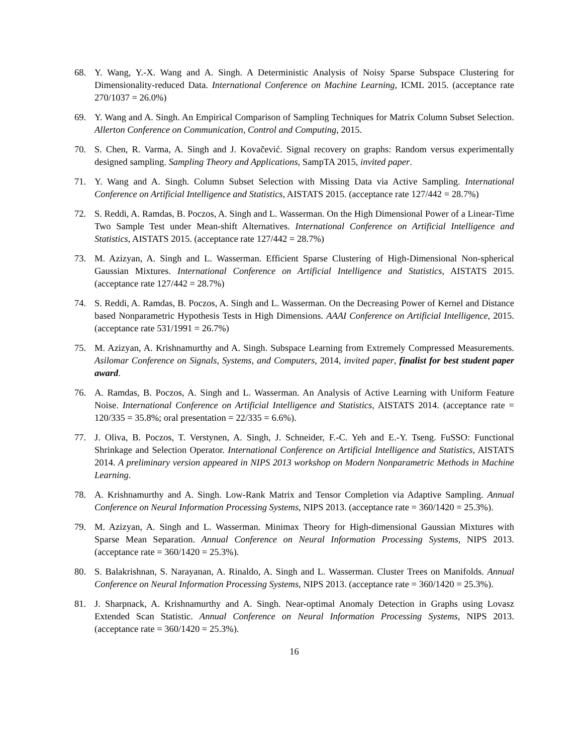68. Y. Wang, Y.-X. Wang and A. Singh. A Deterministic Analysis of Noisy Sparse Subspace Clustering for Dimensionality-reduced Data. International Conference on Machine Learning, ICML 2015. (acceptance rate 270/1037 = 26.0%)
69. Y. Wang and A. Singh. An Empirical Comparison of Sampling Techniques for Matrix Column Subset Selection. Allerton Conference on Communication, Control and Computing, 2015.
70. S. Chen, R. Varma, A. Singh and J. Kovačević. Signal recovery on graphs: Random versus experimentally designed sampling. Sampling Theory and Applications, SampTA 2015, invited paper.
71. Y. Wang and A. Singh. Column Subset Selection with Missing Data via Active Sampling. International Conference on Artificial Intelligence and Statistics, AISTATS 2015. (acceptance rate 127/442 = 28.7%)
72. S. Reddi, A. Ramdas, B. Poczos, A. Singh and L. Wasserman. On the High Dimensional Power of a Linear-Time Two Sample Test under Mean-shift Alternatives. International Conference on Artificial Intelligence and Statistics, AISTATS 2015. (acceptance rate 127/442 = 28.7%)
73. M. Azizyan, A. Singh and L. Wasserman. Efficient Sparse Clustering of High-Dimensional Non-spherical Gaussian Mixtures. International Conference on Artificial Intelligence and Statistics, AISTATS 2015. (acceptance rate 127/442 = 28.7%)
74. S. Reddi, A. Ramdas, B. Poczos, A. Singh and L. Wasserman. On the Decreasing Power of Kernel and Distance based Nonparametric Hypothesis Tests in High Dimensions. AAAI Conference on Artificial Intelligence, 2015. (acceptance rate 531/1991 = 26.7%)
75. M. Azizyan, A. Krishnamurthy and A. Singh. Subspace Learning from Extremely Compressed Measurements. Asilomar Conference on Signals, Systems, and Computers, 2014, invited paper, finalist for best student paper award.
76. A. Ramdas, B. Poczos, A. Singh and L. Wasserman. An Analysis of Active Learning with Uniform Feature Noise. International Conference on Artificial Intelligence and Statistics, AISTATS 2014. (acceptance rate = 120/335 = 35.8%; oral presentation = 22/335 = 6.6%).
77. J. Oliva, B. Poczos, T. Verstynen, A. Singh, J. Schneider, F.-C. Yeh and E.-Y. Tseng. FuSSO: Functional Shrinkage and Selection Operator. International Conference on Artificial Intelligence and Statistics, AISTATS 2014. A preliminary version appeared in NIPS 2013 workshop on Modern Nonparametric Methods in Machine Learning.
78. A. Krishnamurthy and A. Singh. Low-Rank Matrix and Tensor Completion via Adaptive Sampling. Annual Conference on Neural Information Processing Systems, NIPS 2013. (acceptance rate = 360/1420 = 25.3%).
79. M. Azizyan, A. Singh and L. Wasserman. Minimax Theory for High-dimensional Gaussian Mixtures with Sparse Mean Separation. Annual Conference on Neural Information Processing Systems, NIPS 2013. (acceptance rate = 360/1420 = 25.3%).
80. S. Balakrishnan, S. Narayanan, A. Rinaldo, A. Singh and L. Wasserman. Cluster Trees on Manifolds. Annual Conference on Neural Information Processing Systems, NIPS 2013. (acceptance rate = 360/1420 = 25.3%).
81. J. Sharpnack, A. Krishnamurthy and A. Singh. Near-optimal Anomaly Detection in Graphs using Lovasz Extended Scan Statistic. Annual Conference on Neural Information Processing Systems, NIPS 2013. (acceptance rate = 360/1420 = 25.3%).
16